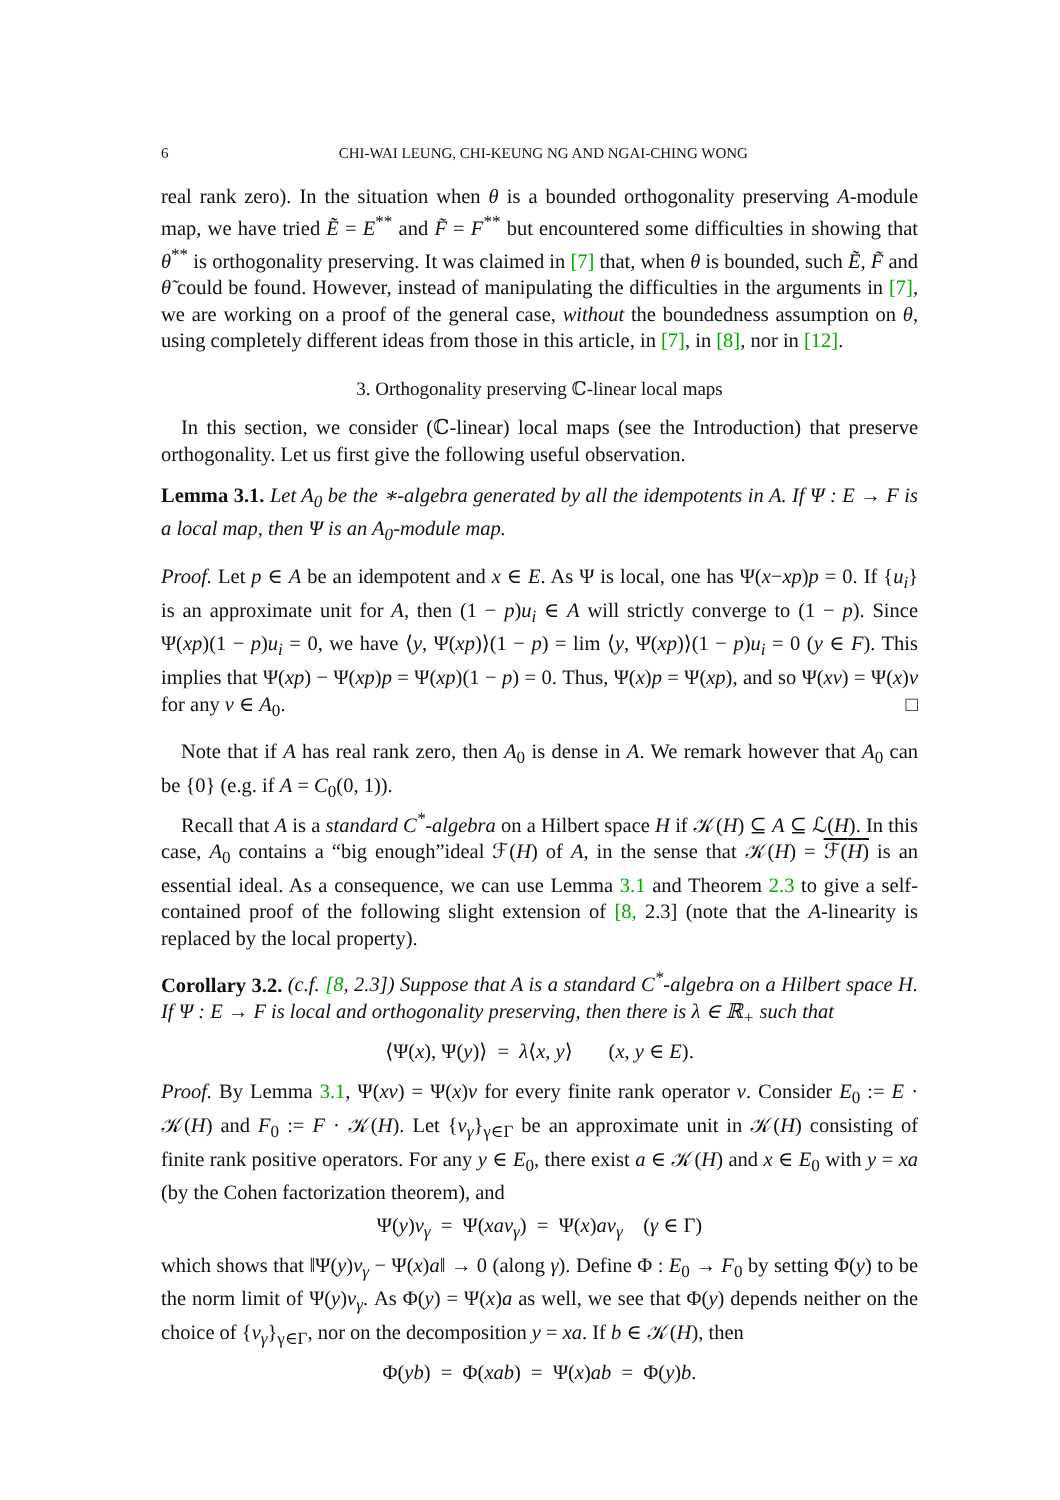6 CHI-WAI LEUNG, CHI-KEUNG NG AND NGAI-CHING WONG
real rank zero). In the situation when θ is a bounded orthogonality preserving A-module map, we have tried Ẽ = E<sup>**</sup> and F̃ = F<sup>**</sup> but encountered some difficulties in showing that θ<sup>**</sup> is orthogonality preserving. It was claimed in [7] that, when θ is bounded, such Ẽ, F̃ and θ̃ could be found. However, instead of manipulating the difficulties in the arguments in [7], we are working on a proof of the general case, without the boundedness assumption on θ, using completely different ideas from those in this article, in [7], in [8], nor in [12].
3. Orthogonality preserving ℂ-linear local maps
In this section, we consider (ℂ-linear) local maps (see the Introduction) that preserve orthogonality. Let us first give the following useful observation.
Lemma 3.1. Let A<sub>0</sub> be the ∗-algebra generated by all the idempotents in A. If Ψ : E → F is a local map, then Ψ is an A<sub>0</sub>-module map.
Proof. Let p ∈ A be an idempotent and x ∈ E. As Ψ is local, one has Ψ(x−xp)p = 0. If {u<sub>i</sub>} is an approximate unit for A, then (1 − p)u<sub>i</sub> ∈ A will strictly converge to (1 − p). Since Ψ(xp)(1 − p)u<sub>i</sub> = 0, we have ⟨y, Ψ(xp)⟩(1 − p) = lim ⟨y, Ψ(xp)⟩(1 − p)u<sub>i</sub> = 0 (y ∈ F). This implies that Ψ(xp) − Ψ(xp)p = Ψ(xp)(1 − p) = 0. Thus, Ψ(x)p = Ψ(xp), and so Ψ(xv) = Ψ(x)v for any v ∈ A<sub>0</sub>. □
Note that if A has real rank zero, then A<sub>0</sub> is dense in A. We remark however that A<sub>0</sub> can be {0} (e.g. if A = C<sub>0</sub>(0, 1)).
Recall that A is a standard C<sup>*</sup>-algebra on a Hilbert space H if 𝒦(H) ⊆ A ⊆ ℒ(H). In this case, A<sub>0</sub> contains a “big enough”ideal ℱ(H) of A, in the sense that 𝒦(H) = ℱ(H) is an essential ideal. As a consequence, we can use Lemma 3.1 and Theorem 2.3 to give a self-contained proof of the following slight extension of [8, 2.3] (note that the A-linearity is replaced by the local property).
Corollary 3.2. (c.f. [8, 2.3]) Suppose that A is a standard C<sup>*</sup>-algebra on a Hilbert space H. If Ψ : E → F is local and orthogonality preserving, then there is λ ∈ ℝ<sub>+</sub> such that
⟨Ψ(x), Ψ(y)⟩ = λ⟨x, y⟩ (x, y ∈ E).
Proof. By Lemma 3.1, Ψ(xv) = Ψ(x)v for every finite rank operator v. Consider E<sub>0</sub> := E · 𝒦(H) and F<sub>0</sub> := F · 𝒦(H). Let {v<sub>γ</sub>}<sub>γ∈Γ</sub> be an approximate unit in 𝒦(H) consisting of finite rank positive operators. For any y ∈ E<sub>0</sub>, there exist a ∈ 𝒦(H) and x ∈ E<sub>0</sub> with y = xa (by the Cohen factorization theorem), and
Ψ(y)v<sub>γ</sub> = Ψ(xav<sub>γ</sub>) = Ψ(x)av<sub>γ</sub> (γ ∈ Γ)
which shows that ‖Ψ(y)v<sub>γ</sub> − Ψ(x)a‖ → 0 (along γ). Define Φ : E<sub>0</sub> → F<sub>0</sub> by setting Φ(y) to be the norm limit of Ψ(y)v<sub>γ</sub>. As Φ(y) = Ψ(x)a as well, we see that Φ(y) depends neither on the choice of {v<sub>γ</sub>}<sub>γ∈Γ</sub>, nor on the decomposition y = xa. If b ∈ 𝒦(H), then
Φ(yb) = Φ(xab) = Ψ(x)ab = Φ(y)b.